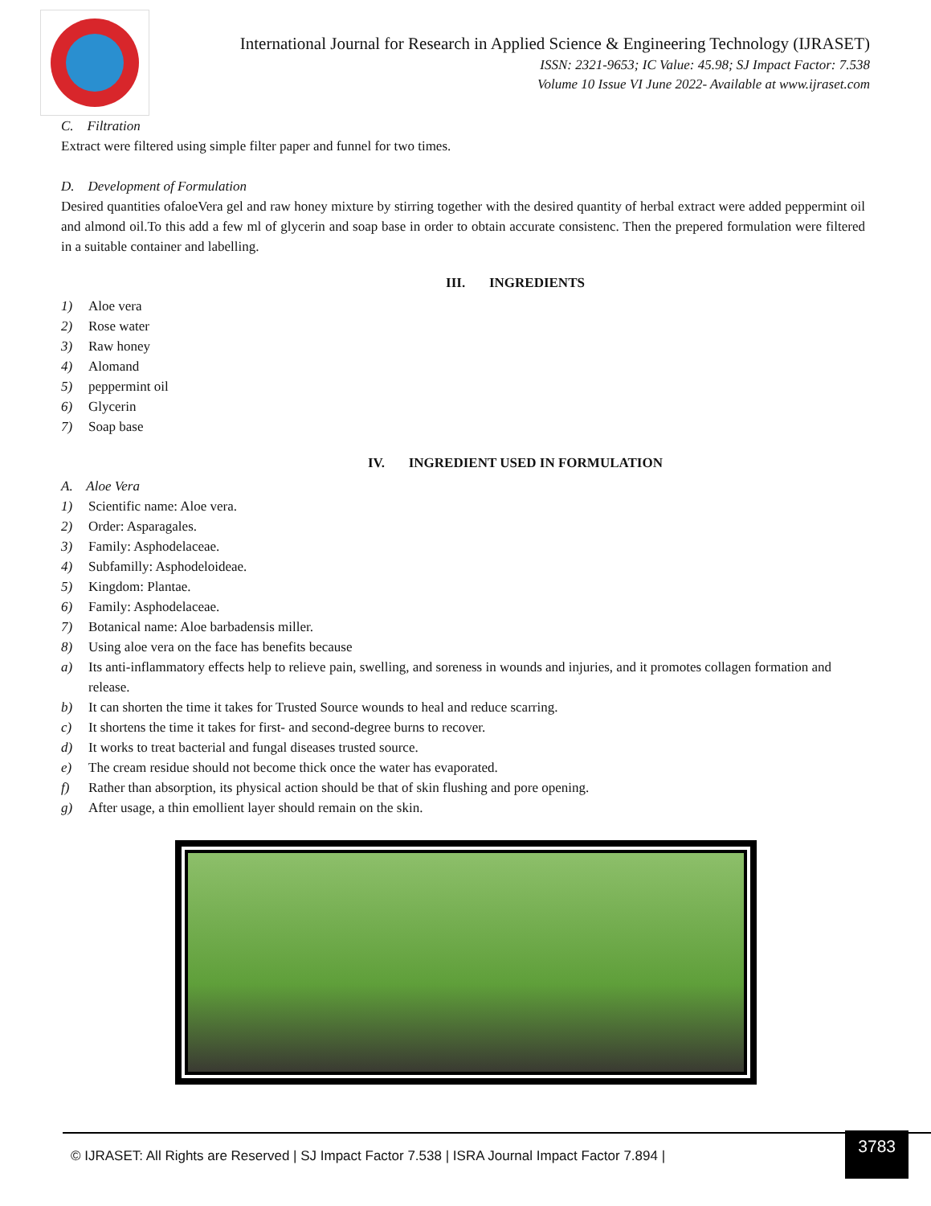International Journal for Research in Applied Science & Engineering Technology (IJRASET)
ISSN: 2321-9653; IC Value: 45.98; SJ Impact Factor: 7.538
Volume 10 Issue VI June 2022- Available at www.ijraset.com
C. Filtration
Extract were filtered using simple filter paper and funnel for two times.
D. Development of Formulation
Desired quantities ofaloeVera gel and raw honey mixture by stirring together with the desired quantity of herbal extract were added peppermint oil and almond oil.To this add a few ml of glycerin and soap base in order to obtain accurate consistenc. Then the prepered formulation were filtered in a suitable container and labelling.
III. INGREDIENTS
1) Aloe vera
2) Rose water
3) Raw honey
4) Alomand
5) peppermint oil
6) Glycerin
7) Soap base
IV. INGREDIENT USED IN FORMULATION
A. Aloe Vera
1) Scientific name: Aloe vera.
2) Order: Asparagales.
3) Family: Asphodelaceae.
4) Subfamilly: Asphodeloideae.
5) Kingdom: Plantae.
6) Family: Asphodelaceae.
7) Botanical name: Aloe barbadensis miller.
8) Using aloe vera on the face has benefits because
a) Its anti-inflammatory effects help to relieve pain, swelling, and soreness in wounds and injuries, and it promotes collagen formation and release.
b) It can shorten the time it takes for Trusted Source wounds to heal and reduce scarring.
c) It shortens the time it takes for first- and second-degree burns to recover.
d) It works to treat bacterial and fungal diseases trusted source.
e) The cream residue should not become thick once the water has evaporated.
f) Rather than absorption, its physical action should be that of skin flushing and pore opening.
g) After usage, a thin emollient layer should remain on the skin.
© IJRASET: All Rights are Reserved | SJ Impact Factor 7.538 | ISRA Journal Impact Factor 7.894 | 3783